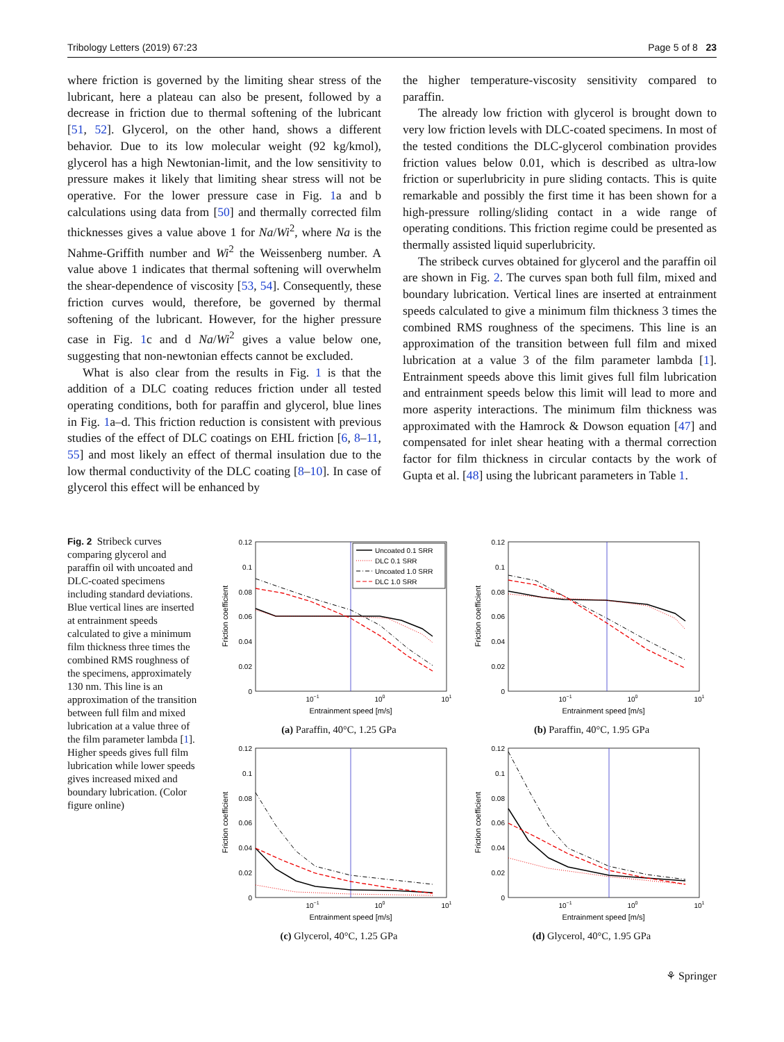Tribology Letters (2019) 67:23 Page 5 of 8 23
where friction is governed by the limiting shear stress of the lubricant, here a plateau can also be present, followed by a decrease in friction due to thermal softening of the lubricant [51, 52]. Glycerol, on the other hand, shows a different behavior. Due to its low molecular weight (92 kg/kmol), glycerol has a high Newtonian-limit, and the low sensitivity to pressure makes it likely that limiting shear stress will not be operative. For the lower pressure case in Fig. 1a and b calculations using data from [50] and thermally corrected film thicknesses gives a value above 1 for Na/Wi<sup>2</sup>, where Na is the Nahme-Griffith number and Wi<sup>2</sup> the Weissenberg number. A value above 1 indicates that thermal softening will overwhelm the shear-dependence of viscosity [53, 54]. Consequently, these friction curves would, therefore, be governed by thermal softening of the lubricant. However, for the higher pressure case in Fig. 1c and d Na/Wi<sup>2</sup> gives a value below one, suggesting that non-newtonian effects cannot be excluded.
What is also clear from the results in Fig. 1 is that the addition of a DLC coating reduces friction under all tested operating conditions, both for paraffin and glycerol, blue lines in Fig. 1a–d. This friction reduction is consistent with previous studies of the effect of DLC coatings on EHL friction [6, 8–11, 55] and most likely an effect of thermal insulation due to the low thermal conductivity of the DLC coating [8–10]. In case of glycerol this effect will be enhanced by
the higher temperature-viscosity sensitivity compared to paraffin.
The already low friction with glycerol is brought down to very low friction levels with DLC-coated specimens. In most of the tested conditions the DLC-glycerol combination provides friction values below 0.01, which is described as ultra-low friction or superlubricity in pure sliding contacts. This is quite remarkable and possibly the first time it has been shown for a high-pressure rolling/sliding contact in a wide range of operating conditions. This friction regime could be presented as thermally assisted liquid superlubricity.
The stribeck curves obtained for glycerol and the paraffin oil are shown in Fig. 2. The curves span both full film, mixed and boundary lubrication. Vertical lines are inserted at entrainment speeds calculated to give a minimum film thickness 3 times the combined RMS roughness of the specimens. This line is an approximation of the transition between full film and mixed lubrication at a value 3 of the film parameter lambda [1]. Entrainment speeds above this limit gives full film lubrication and entrainment speeds below this limit will lead to more and more asperity interactions. The minimum film thickness was approximated with the Hamrock & Dowson equation [47] and compensated for inlet shear heating with a thermal correction factor for film thickness in circular contacts by the work of Gupta et al. [48] using the lubricant parameters in Table 1.
Fig. 2 Stribeck curves comparing glycerol and paraffin oil with uncoated and DLC-coated specimens including standard deviations. Blue vertical lines are inserted at entrainment speeds calculated to give a minimum film thickness three times the combined RMS roughness of the specimens, approximately 130 nm. This line is an approximation of the transition between full film and mixed lubrication at a value three of the film parameter lambda [1]. Higher speeds gives full film lubrication while lower speeds gives increased mixed and boundary lubrication. (Color figure online)
0.12
0.1
0.08
0.06
0.04
0.02
0
10−1
100
101
Entrainment speed [m/s]
Friction coefficient
Uncoated 0.1 SRR
DLC 0.1 SRR
Uncoated 1.0 SRR
DLC 1.0 SRR
(a) Paraffin, 40°C, 1.25 GPa
0.12
0.1
0.08
0.06
0.04
0.02
0
10−1
100
101
Entrainment speed [m/s]
Friction coefficient
(b) Paraffin, 40°C, 1.95 GPa
0.12
0.1
0.08
0.06
0.04
0.02
0
10−1
100
101
Entrainment speed [m/s]
Friction coefficient
(c) Glycerol, 40°C, 1.25 GPa
0.12
0.1
0.08
0.06
0.04
0.02
0
10−1
100
101
Entrainment speed [m/s]
Friction coefficient
(d) Glycerol, 40°C, 1.95 GPa
⚘ Springer